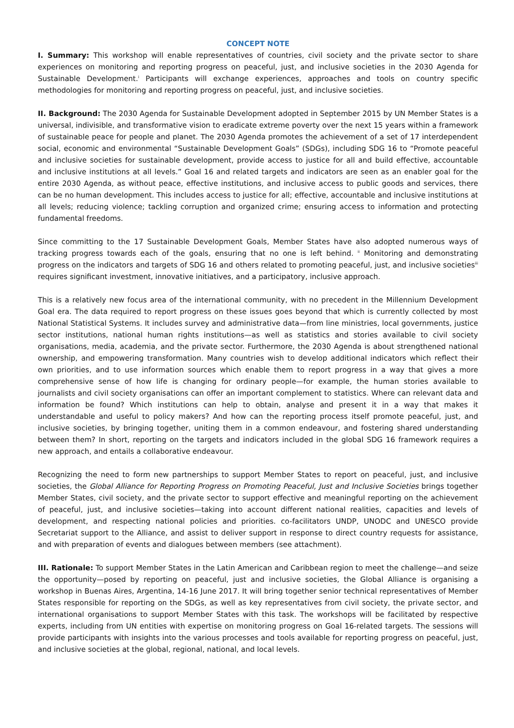CONCEPT NOTE
I. Summary: This workshop will enable representatives of countries, civil society and the private sector to share experiences on monitoring and reporting progress on peaceful, just, and inclusive societies in the 2030 Agenda for Sustainable Development.<sup>i</sup> Participants will exchange experiences, approaches and tools on country specific methodologies for monitoring and reporting progress on peaceful, just, and inclusive societies.
II. Background: The 2030 Agenda for Sustainable Development adopted in September 2015 by UN Member States is a universal, indivisible, and transformative vision to eradicate extreme poverty over the next 15 years within a framework of sustainable peace for people and planet. The 2030 Agenda promotes the achievement of a set of 17 interdependent social, economic and environmental “Sustainable Development Goals” (SDGs), including SDG 16 to “Promote peaceful and inclusive societies for sustainable development, provide access to justice for all and build effective, accountable and inclusive institutions at all levels.” Goal 16 and related targets and indicators are seen as an enabler goal for the entire 2030 Agenda, as without peace, effective institutions, and inclusive access to public goods and services, there can be no human development. This includes access to justice for all; effective, accountable and inclusive institutions at all levels; reducing violence; tackling corruption and organized crime; ensuring access to information and protecting fundamental freedoms.
Since committing to the 17 Sustainable Development Goals, Member States have also adopted numerous ways of tracking progress towards each of the goals, ensuring that no one is left behind. <sup>ii</sup> Monitoring and demonstrating progress on the indicators and targets of SDG 16 and others related to promoting peaceful, just, and inclusive societies<sup>iii</sup> requires significant investment, innovative initiatives, and a participatory, inclusive approach.
This is a relatively new focus area of the international community, with no precedent in the Millennium Development Goal era. The data required to report progress on these issues goes beyond that which is currently collected by most National Statistical Systems. It includes survey and administrative data—from line ministries, local governments, justice sector institutions, national human rights institutions—as well as statistics and stories available to civil society organisations, media, academia, and the private sector. Furthermore, the 2030 Agenda is about strengthened national ownership, and empowering transformation. Many countries wish to develop additional indicators which reflect their own priorities, and to use information sources which enable them to report progress in a way that gives a more comprehensive sense of how life is changing for ordinary people—for example, the human stories available to journalists and civil society organisations can offer an important complement to statistics. Where can relevant data and information be found? Which institutions can help to obtain, analyse and present it in a way that makes it understandable and useful to policy makers? And how can the reporting process itself promote peaceful, just, and inclusive societies, by bringing together, uniting them in a common endeavour, and fostering shared understanding between them? In short, reporting on the targets and indicators included in the global SDG 16 framework requires a new approach, and entails a collaborative endeavour.
Recognizing the need to form new partnerships to support Member States to report on peaceful, just, and inclusive societies, the Global Alliance for Reporting Progress on Promoting Peaceful, Just and Inclusive Societies brings together Member States, civil society, and the private sector to support effective and meaningful reporting on the achievement of peaceful, just, and inclusive societies—taking into account different national realities, capacities and levels of development, and respecting national policies and priorities. co-facilitators UNDP, UNODC and UNESCO provide Secretariat support to the Alliance, and assist to deliver support in response to direct country requests for assistance, and with preparation of events and dialogues between members (see attachment).
III. Rationale: To support Member States in the Latin American and Caribbean region to meet the challenge—and seize the opportunity—posed by reporting on peaceful, just and inclusive societies, the Global Alliance is organising a workshop in Buenas Aires, Argentina, 14-16 June 2017. It will bring together senior technical representatives of Member States responsible for reporting on the SDGs, as well as key representatives from civil society, the private sector, and international organisations to support Member States with this task. The workshops will be facilitated by respective experts, including from UN entities with expertise on monitoring progress on Goal 16-related targets. The sessions will provide participants with insights into the various processes and tools available for reporting progress on peaceful, just, and inclusive societies at the global, regional, national, and local levels.